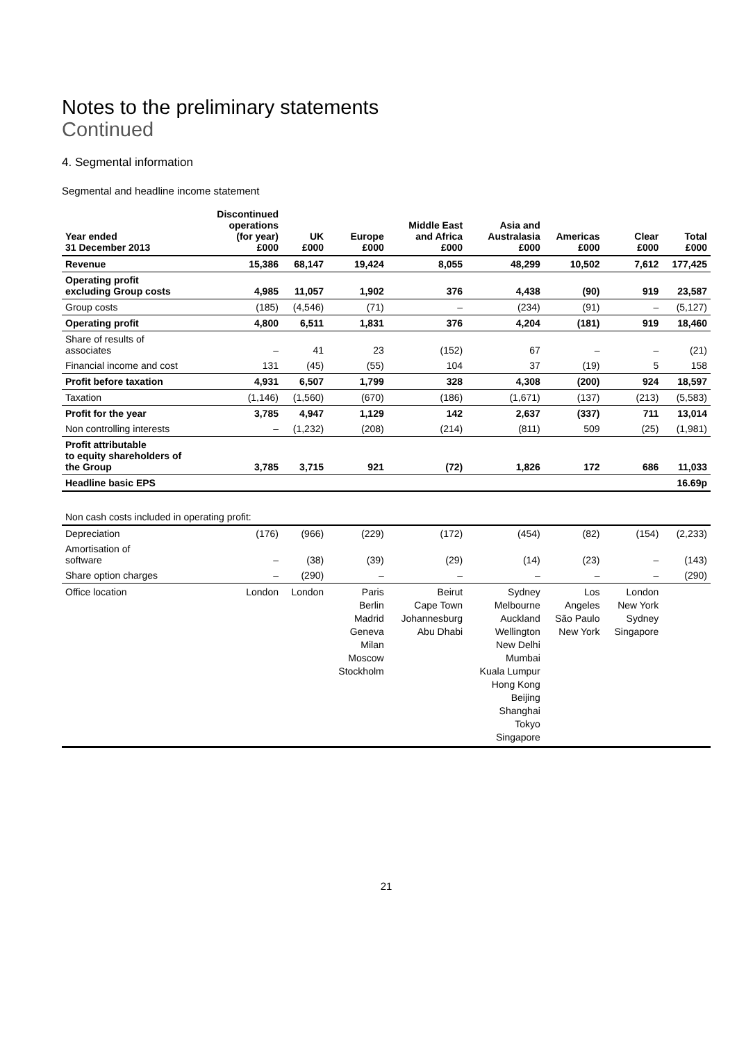Notes to the preliminary statements
Continued
4. Segmental information
Segmental and headline income statement
| Year ended 31 December 2013 | Discontinued operations (for year) £000 | UK £000 | Europe £000 | Middle East and Africa £000 | Asia and Australasia £000 | Americas £000 | Clear £000 | Total £000 |
| --- | --- | --- | --- | --- | --- | --- | --- | --- |
| Revenue | 15,386 | 68,147 | 19,424 | 8,055 | 48,299 | 10,502 | 7,612 | 177,425 |
| Operating profit excluding Group costs | 4,985 | 11,057 | 1,902 | 376 | 4,438 | (90) | 919 | 23,587 |
| Group costs | (185) | (4,546) | (71) | – | (234) | (91) | – | (5,127) |
| Operating profit | 4,800 | 6,511 | 1,831 | 376 | 4,204 | (181) | 919 | 18,460 |
| Share of results of associates | – | 41 | 23 | (152) | 67 | – | – | (21) |
| Financial income and cost | 131 | (45) | (55) | 104 | 37 | (19) | 5 | 158 |
| Profit before taxation | 4,931 | 6,507 | 1,799 | 328 | 4,308 | (200) | 924 | 18,597 |
| Taxation | (1,146) | (1,560) | (670) | (186) | (1,671) | (137) | (213) | (5,583) |
| Profit for the year | 3,785 | 4,947 | 1,129 | 142 | 2,637 | (337) | 711 | 13,014 |
| Non controlling interests | – | (1,232) | (208) | (214) | (811) | 509 | (25) | (1,981) |
| Profit attributable to equity shareholders of the Group | 3,785 | 3,715 | 921 | (72) | 1,826 | 172 | 686 | 11,033 |
| Headline basic EPS | | | | | | | | 16.69p |
| Non cash costs included in operating profit: | | | | | | | | |
| Depreciation | (176) | (966) | (229) | (172) | (454) | (82) | (154) | (2,233) |
| Amortisation of software | – | (38) | (39) | (29) | (14) | (23) | – | (143) |
| Share option charges | – | (290) | – | – | – | – | – | (290) |
| Office location | London | London | Paris Berlin Madrid Geneva Milan Moscow Stockholm | Beirut Cape Town Johannesburg Abu Dhabi | Sydney Melbourne Auckland Wellington New Delhi Mumbai Kuala Lumpur Hong Kong Beijing Shanghai Tokyo Singapore | Los Angeles São Paulo New York | London New York Sydney Singapore | |
21